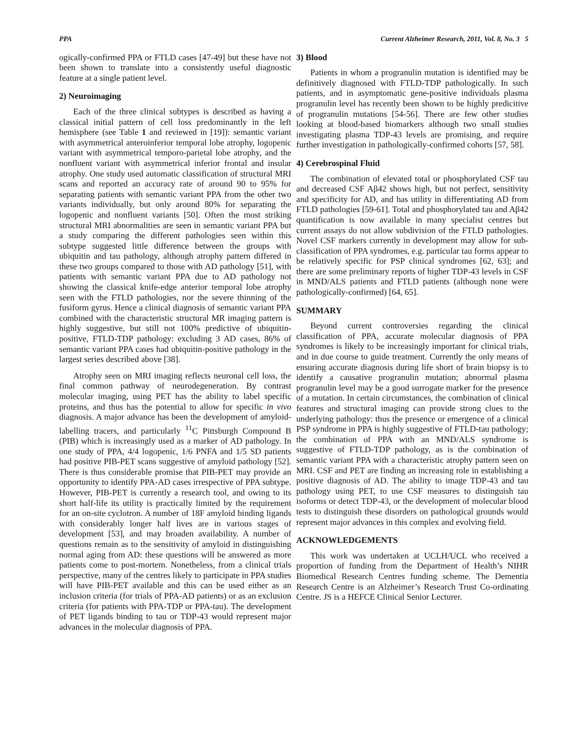PPA Current Alzheimer Research, 2011, Vol. 8, No. 3 5
ogically-confirmed PPA or FTLD cases [47-49] but these have not been shown to translate into a consistently useful diagnostic feature at a single patient level.
2) Neuroimaging
Each of the three clinical subtypes is described as having a classical initial pattern of cell loss predominantly in the left hemisphere (see Table 1 and reviewed in [19]): semantic variant with asymmetrical anteroinferior temporal lobe atrophy, logopenic variant with asymmetrical temporo-parietal lobe atrophy, and the nonfluent variant with asymmetrical inferior frontal and insular atrophy. One study used automatic classification of structural MRI scans and reported an accuracy rate of around 90 to 95% for separating patients with semantic variant PPA from the other two variants individually, but only around 80% for separating the logopenic and nonfluent variants [50]. Often the most striking structural MRI abnormalities are seen in semantic variant PPA but a study comparing the different pathologies seen within this subtype suggested little difference between the groups with ubiquitin and tau pathology, although atrophy pattern differed in these two groups compared to those with AD pathology [51], with patients with semantic variant PPA due to AD pathology not showing the classical knife-edge anterior temporal lobe atrophy seen with the FTLD pathologies, nor the severe thinning of the fusiform gyrus. Hence a clinical diagnosis of semantic variant PPA combined with the characteristic structural MR imaging pattern is highly suggestive, but still not 100% predictive of ubiquitin-positive, FTLD-TDP pathology: excluding 3 AD cases, 86% of semantic variant PPA cases had ubiquitin-positive pathology in the largest series described above [38].
Atrophy seen on MRI imaging reflects neuronal cell loss, the final common pathway of neurodegeneration. By contrast molecular imaging, using PET has the ability to label specific proteins, and thus has the potential to allow for specific in vivo diagnosis. A major advance has been the development of amyloid-labelling tracers, and particularly <sup>11</sup>C Pittsburgh Compound B (PIB) which is increasingly used as a marker of AD pathology. In one study of PPA, 4/4 logopenic, 1/6 PNFA and 1/5 SD patients had positive PIB-PET scans suggestive of amyloid pathology [52]. There is thus considerable promise that PIB-PET may provide an opportunity to identify PPA-AD cases irrespective of PPA subtype. However, PIB-PET is currently a research tool, and owing to its short half-life its utility is practically limited by the requirement for an on-site cyclotron. A number of 18F amyloid binding ligands with considerably longer half lives are in various stages of development [53], and may broaden availability. A number of questions remain as to the sensitivity of amyloid in distinguishing normal aging from AD: these questions will be answered as more patients come to post-mortem. Nonetheless, from a clinical trials perspective, many of the centres likely to participate in PPA studies will have PIB-PET available and this can be used either as an inclusion criteria (for trials of PPA-AD patients) or as an exclusion criteria (for patients with PPA-TDP or PPA-tau). The development of PET ligands binding to tau or TDP-43 would represent major advances in the molecular diagnosis of PPA.
3) Blood
Patients in whom a progranulin mutation is identified may be definitively diagnosed with FTLD-TDP pathologically. In such patients, and in asymptomatic gene-positive individuals plasma progranulin level has recently been shown to be highly predicitive of progranulin mutations [54-56]. There are few other studies looking at blood-based biomarkers although two small studies investigating plasma TDP-43 levels are promising, and require further investigation in pathologically-confirmed cohorts [57, 58].
4) Cerebrospinal Fluid
The combination of elevated total or phosphorylated CSF tau and decreased CSF Aβ42 shows high, but not perfect, sensitivity and specificity for AD, and has utility in differentiating AD from FTLD pathologies [59-61]. Total and phosphorylated tau and Aβ42 quantification is now available in many specialist centres but current assays do not allow subdivision of the FTLD pathologies. Novel CSF markers currently in development may allow for sub-classification of PPA syndromes, e.g. particular tau forms appear to be relatively specific for PSP clinical syndromes [62, 63]; and there are some preliminary reports of higher TDP-43 levels in CSF in MND/ALS patients and FTLD patients (although none were pathologically-confirmed) [64, 65].
SUMMARY
Beyond current controversies regarding the clinical classification of PPA, accurate molecular diagnosis of PPA syndromes is likely to be increasingly important for clinical trials, and in due course to guide treatment. Currently the only means of ensuring accurate diagnosis during life short of brain biopsy is to identify a causative progranulin mutation; abnormal plasma progranulin level may be a good surrogate marker for the presence of a mutation. In certain circumstances, the combination of clinical features and structural imaging can provide strong clues to the underlying pathology: thus the presence or emergence of a clinical PSP syndrome in PPA is highly suggestive of FTLD-tau pathology; the combination of PPA with an MND/ALS syndrome is suggestive of FTLD-TDP pathology, as is the combination of semantic variant PPA with a characteristic atrophy pattern seen on MRI. CSF and PET are finding an increasing role in establishing a positive diagnosis of AD. The ability to image TDP-43 and tau pathology using PET, to use CSF measures to distinguish tau isoforms or detect TDP-43, or the development of molecular blood tests to distinguish these disorders on pathological grounds would represent major advances in this complex and evolving field.
ACKNOWLEDGEMENTS
This work was undertaken at UCLH/UCL who received a proportion of funding from the Department of Health’s NIHR Biomedical Research Centres funding scheme. The Dementia Research Centre is an Alzheimer’s Research Trust Co-ordinating Centre. JS is a HEFCE Clinical Senior Lecturer.